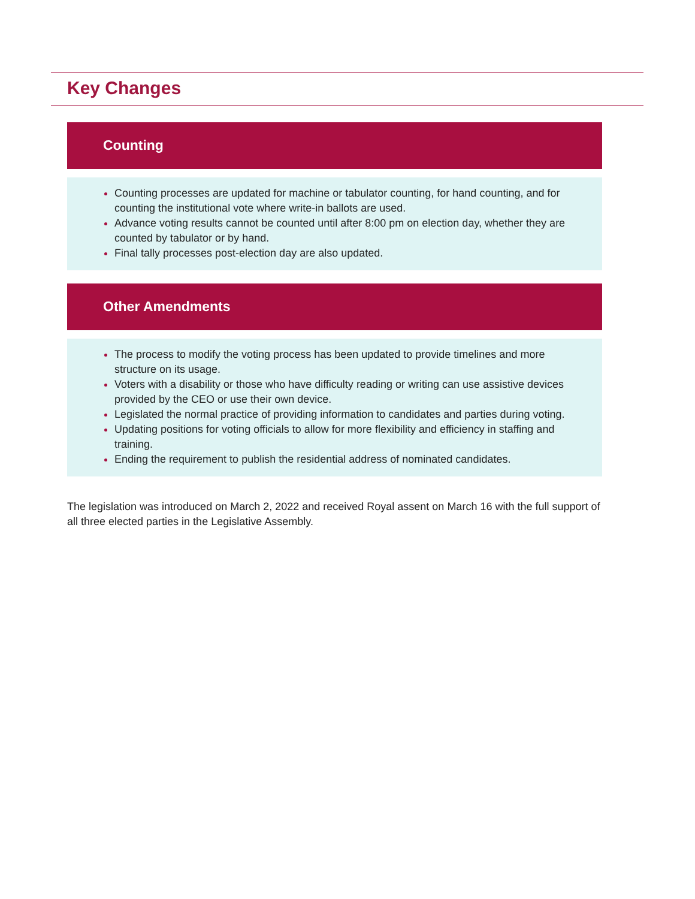Key Changes
Counting
Counting processes are updated for machine or tabulator counting, for hand counting, and for counting the institutional vote where write-in ballots are used.
Advance voting results cannot be counted until after 8:00 pm on election day, whether they are counted by tabulator or by hand.
Final tally processes post-election day are also updated.
Other Amendments
The process to modify the voting process has been updated to provide timelines and more structure on its usage.
Voters with a disability or those who have difficulty reading or writing can use assistive devices provided by the CEO or use their own device.
Legislated the normal practice of providing information to candidates and parties during voting.
Updating positions for voting officials to allow for more flexibility and efficiency in staffing and training.
Ending the requirement to publish the residential address of nominated candidates.
The legislation was introduced on March 2, 2022 and received Royal assent on March 16 with the full support of all three elected parties in the Legislative Assembly.